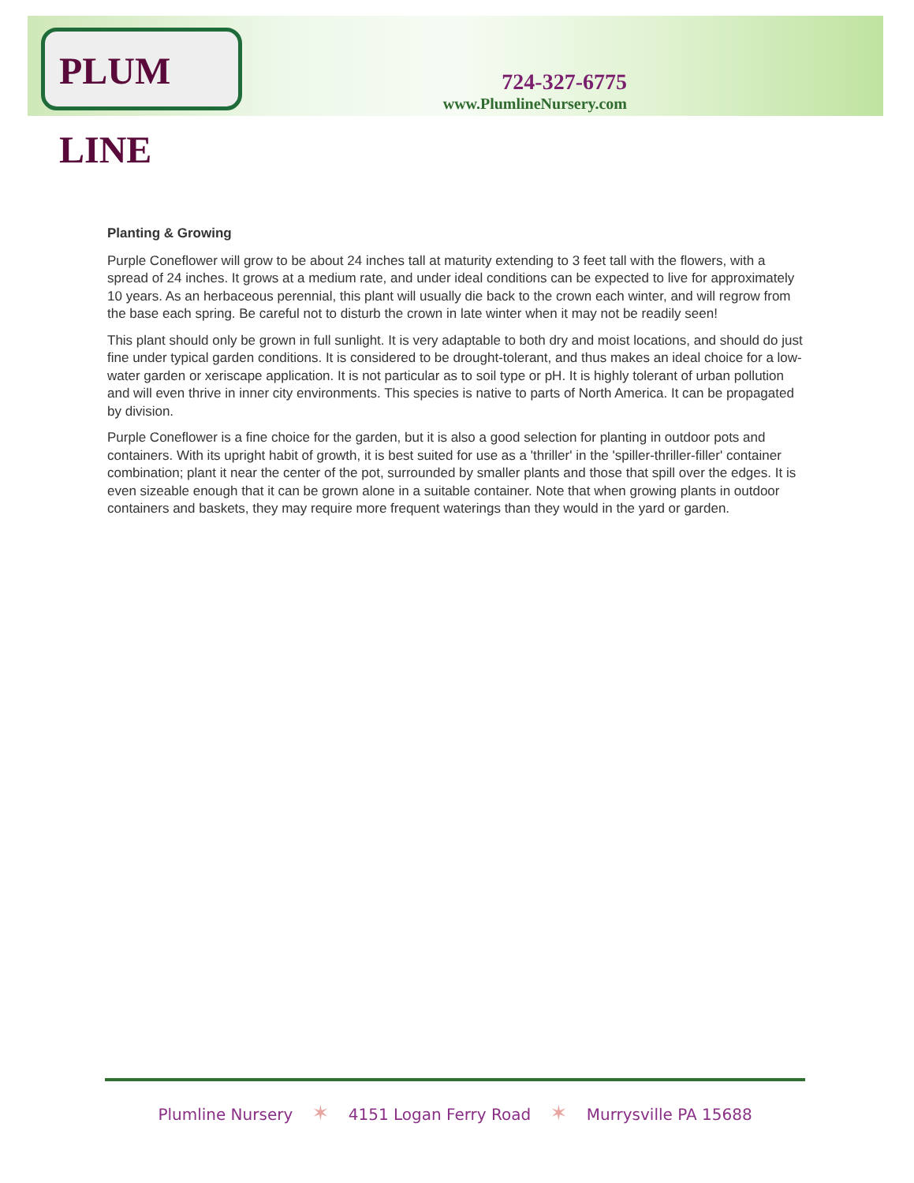PLUM LINE
724-327-6775
www.PlumlineNursery.com
Planting & Growing
Purple Coneflower will grow to be about 24 inches tall at maturity extending to 3 feet tall with the flowers, with a spread of 24 inches. It grows at a medium rate, and under ideal conditions can be expected to live for approximately 10 years. As an herbaceous perennial, this plant will usually die back to the crown each winter, and will regrow from the base each spring. Be careful not to disturb the crown in late winter when it may not be readily seen!
This plant should only be grown in full sunlight. It is very adaptable to both dry and moist locations, and should do just fine under typical garden conditions. It is considered to be drought-tolerant, and thus makes an ideal choice for a low-water garden or xeriscape application. It is not particular as to soil type or pH. It is highly tolerant of urban pollution and will even thrive in inner city environments. This species is native to parts of North America. It can be propagated by division.
Purple Coneflower is a fine choice for the garden, but it is also a good selection for planting in outdoor pots and containers. With its upright habit of growth, it is best suited for use as a 'thriller' in the 'spiller-thriller-filler' container combination; plant it near the center of the pot, surrounded by smaller plants and those that spill over the edges. It is even sizeable enough that it can be grown alone in a suitable container. Note that when growing plants in outdoor containers and baskets, they may require more frequent waterings than they would in the yard or garden.
Plumline Nursery ✶ 4151 Logan Ferry Road ✶ Murrysville PA 15688